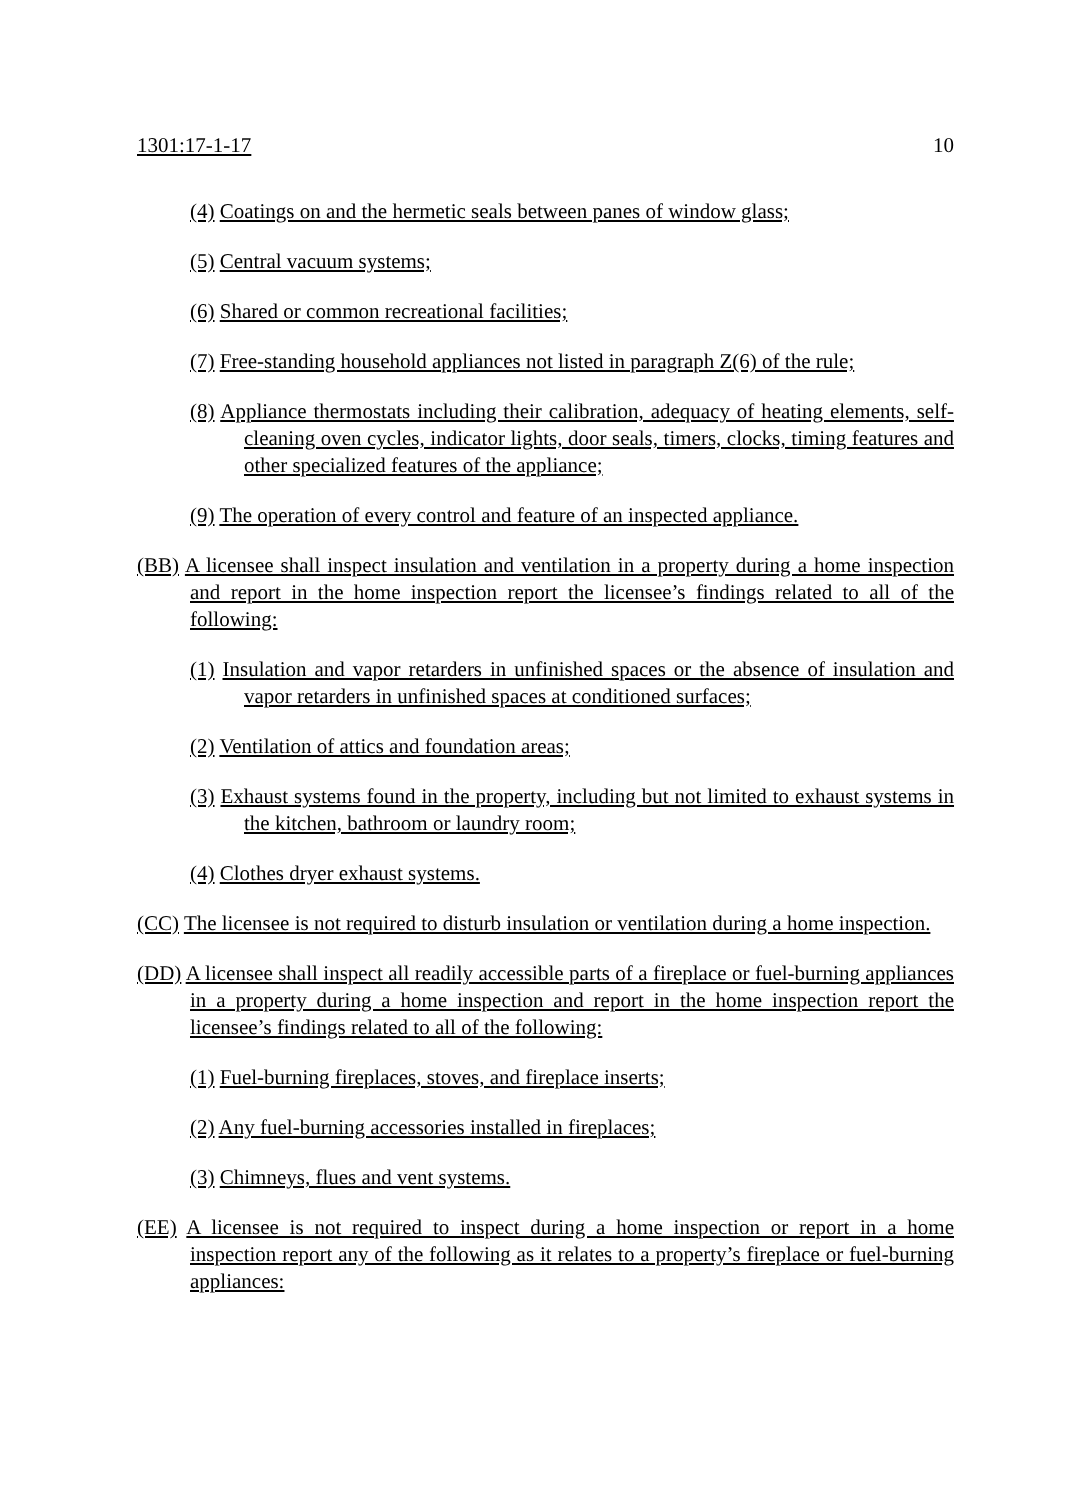1301:17-1-17 10
(4) Coatings on and the hermetic seals between panes of window glass;
(5) Central vacuum systems;
(6) Shared or common recreational facilities;
(7) Free-standing household appliances not listed in paragraph Z(6) of the rule;
(8) Appliance thermostats including their calibration, adequacy of heating elements, self-cleaning oven cycles, indicator lights, door seals, timers, clocks, timing features and other specialized features of the appliance;
(9) The operation of every control and feature of an inspected appliance.
(BB) A licensee shall inspect insulation and ventilation in a property during a home inspection and report in the home inspection report the licensee’s findings related to all of the following:
(1) Insulation and vapor retarders in unfinished spaces or the absence of insulation and vapor retarders in unfinished spaces at conditioned surfaces;
(2) Ventilation of attics and foundation areas;
(3) Exhaust systems found in the property, including but not limited to exhaust systems in the kitchen, bathroom or laundry room;
(4) Clothes dryer exhaust systems.
(CC) The licensee is not required to disturb insulation or ventilation during a home inspection.
(DD) A licensee shall inspect all readily accessible parts of a fireplace or fuel-burning appliances in a property during a home inspection and report in the home inspection report the licensee’s findings related to all of the following:
(1) Fuel-burning fireplaces, stoves, and fireplace inserts;
(2) Any fuel-burning accessories installed in fireplaces;
(3) Chimneys, flues and vent systems.
(EE) A licensee is not required to inspect during a home inspection or report in a home inspection report any of the following as it relates to a property’s fireplace or fuel-burning appliances: